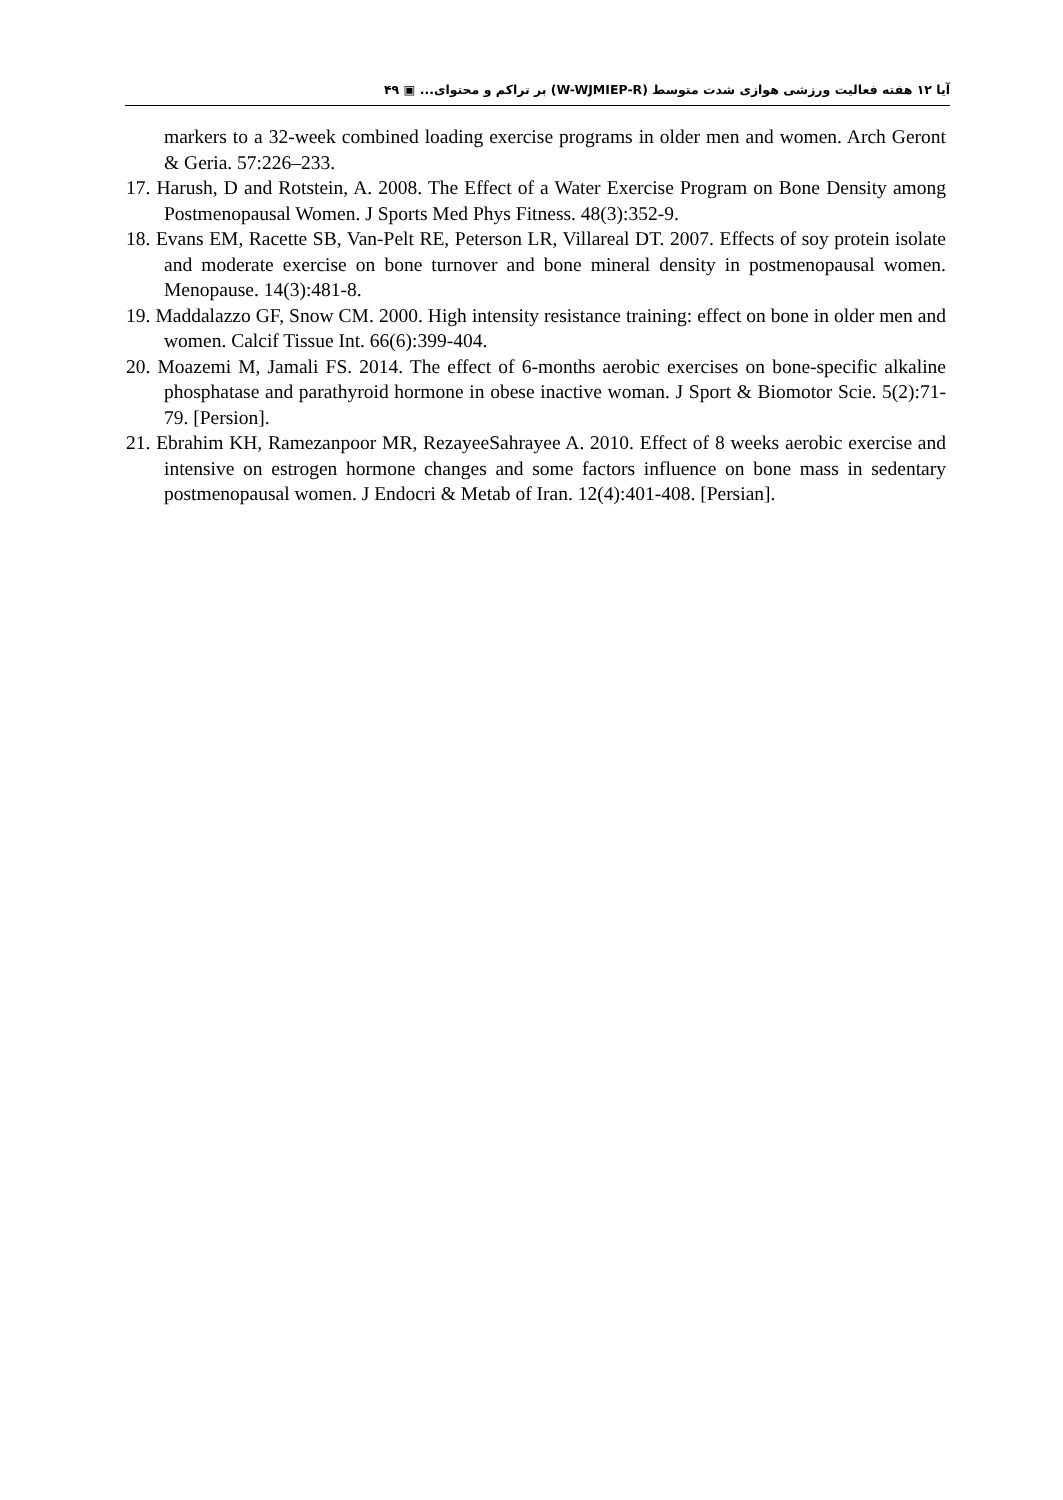آیا ۱۲ هفته فعالیت ورزشی هوازی شدت متوسط (W-WJMIEP-R) بر تراکم و محتوای... ▣ ۴۹
markers to a 32-week combined loading exercise programs in older men and women. Arch Geront & Geria. 57:226–233.
17. Harush, D and Rotstein, A. 2008. The Effect of a Water Exercise Program on Bone Density among Postmenopausal Women. J Sports Med Phys Fitness. 48(3):352-9.
18. Evans EM, Racette SB, Van-Pelt RE, Peterson LR, Villareal DT. 2007. Effects of soy protein isolate and moderate exercise on bone turnover and bone mineral density in postmenopausal women. Menopause. 14(3):481-8.
19. Maddalazzo GF, Snow CM. 2000. High intensity resistance training: effect on bone in older men and women. Calcif Tissue Int. 66(6):399-404.
20. Moazemi M, Jamali FS. 2014. The effect of 6-months aerobic exercises on bone-specific alkaline phosphatase and parathyroid hormone in obese inactive woman. J Sport & Biomotor Scie. 5(2):71-79. [Persion].
21. Ebrahim KH, Ramezanpoor MR, RezayeeSahrayee A. 2010. Effect of 8 weeks aerobic exercise and intensive on estrogen hormone changes and some factors influence on bone mass in sedentary postmenopausal women. J Endocri & Metab of Iran. 12(4):401-408. [Persian].